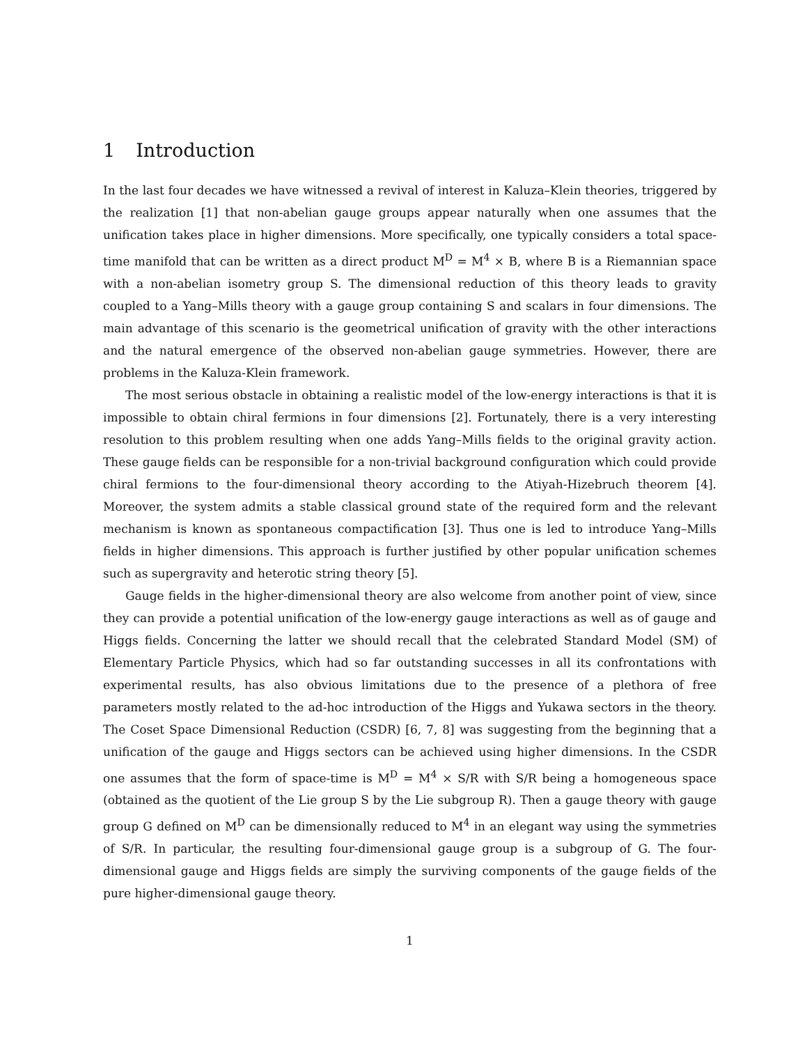1 Introduction
In the last four decades we have witnessed a revival of interest in Kaluza–Klein theories, triggered by the realization [1] that non-abelian gauge groups appear naturally when one assumes that the unification takes place in higher dimensions. More specifically, one typically considers a total space-time manifold that can be written as a direct product M<sup>D</sup> = M<sup>4</sup> × B, where B is a Riemannian space with a non-abelian isometry group S. The dimensional reduction of this theory leads to gravity coupled to a Yang–Mills theory with a gauge group containing S and scalars in four dimensions. The main advantage of this scenario is the geometrical unification of gravity with the other interactions and the natural emergence of the observed non-abelian gauge symmetries. However, there are problems in the Kaluza-Klein framework.
The most serious obstacle in obtaining a realistic model of the low-energy interactions is that it is impossible to obtain chiral fermions in four dimensions [2]. Fortunately, there is a very interesting resolution to this problem resulting when one adds Yang–Mills fields to the original gravity action. These gauge fields can be responsible for a non-trivial background configuration which could provide chiral fermions to the four-dimensional theory according to the Atiyah-Hizebruch theorem [4]. Moreover, the system admits a stable classical ground state of the required form and the relevant mechanism is known as spontaneous compactification [3]. Thus one is led to introduce Yang–Mills fields in higher dimensions. This approach is further justified by other popular unification schemes such as supergravity and heterotic string theory [5].
Gauge fields in the higher-dimensional theory are also welcome from another point of view, since they can provide a potential unification of the low-energy gauge interactions as well as of gauge and Higgs fields. Concerning the latter we should recall that the celebrated Standard Model (SM) of Elementary Particle Physics, which had so far outstanding successes in all its confrontations with experimental results, has also obvious limitations due to the presence of a plethora of free parameters mostly related to the ad-hoc introduction of the Higgs and Yukawa sectors in the theory. The Coset Space Dimensional Reduction (CSDR) [6, 7, 8] was suggesting from the beginning that a unification of the gauge and Higgs sectors can be achieved using higher dimensions. In the CSDR one assumes that the form of space-time is M<sup>D</sup> = M<sup>4</sup> × S/R with S/R being a homogeneous space (obtained as the quotient of the Lie group S by the Lie subgroup R). Then a gauge theory with gauge group G defined on M<sup>D</sup> can be dimensionally reduced to M<sup>4</sup> in an elegant way using the symmetries of S/R. In particular, the resulting four-dimensional gauge group is a subgroup of G. The four-dimensional gauge and Higgs fields are simply the surviving components of the gauge fields of the pure higher-dimensional gauge theory.
1